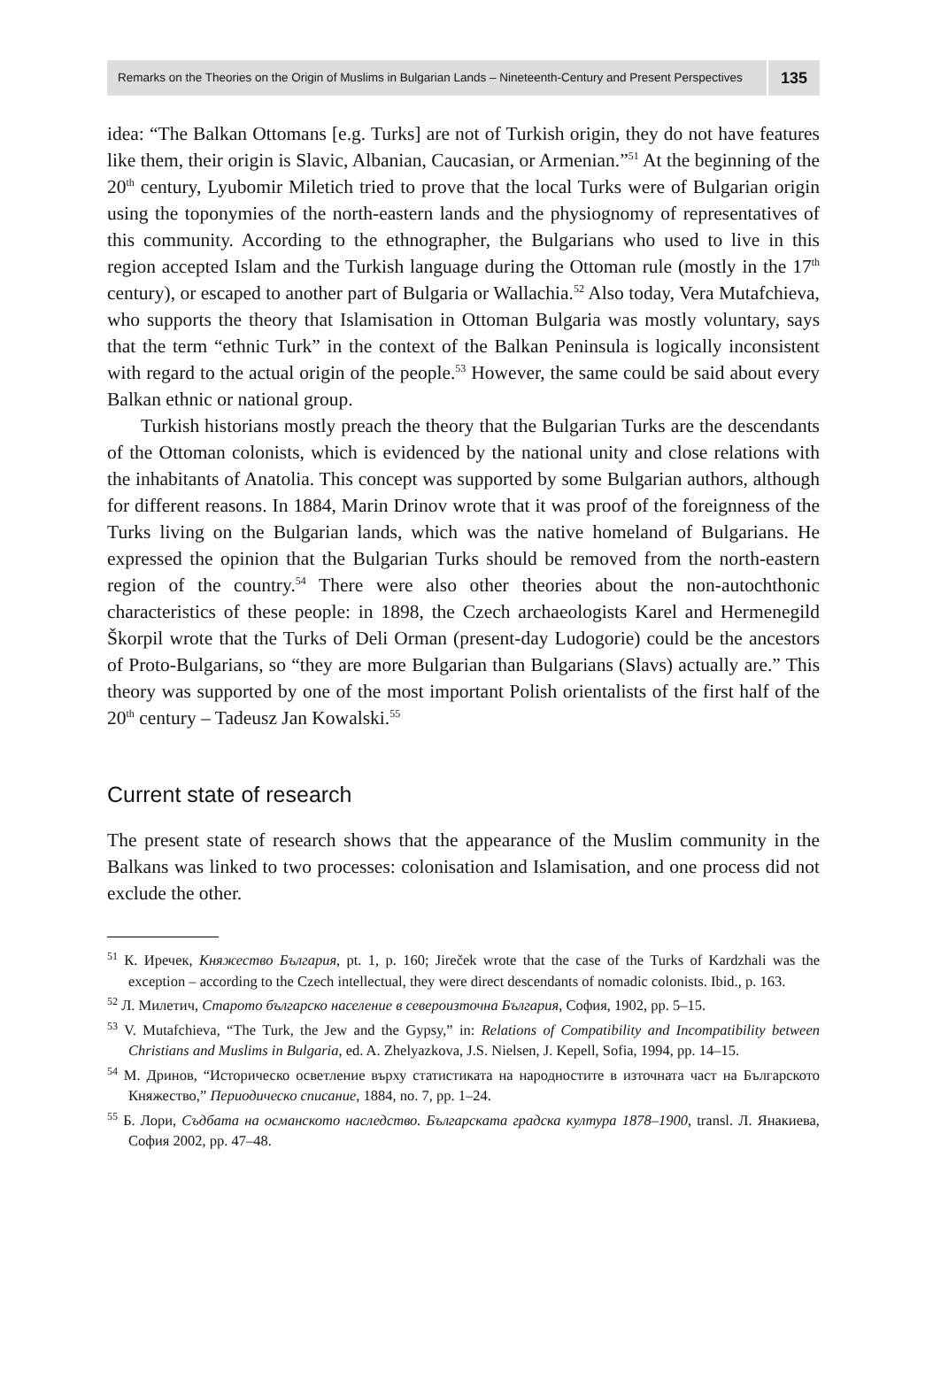Remarks on the Theories on the Origin of Muslims in Bulgarian Lands – Nineteenth-Century and Present Perspectives
135
idea: “The Balkan Ottomans [e.g. Turks] are not of Turkish origin, they do not have features like them, their origin is Slavic, Albanian, Caucasian, or Armenian.”<sup>51</sup> At the beginning of the 20<sup>th</sup> century, Lyubomir Miletich tried to prove that the local Turks were of Bulgarian origin using the toponymies of the north-eastern lands and the physiognomy of representatives of this community. According to the ethnographer, the Bulgarians who used to live in this region accepted Islam and the Turkish language during the Ottoman rule (mostly in the 17<sup>th</sup> century), or escaped to another part of Bulgaria or Wallachia.<sup>52</sup> Also today, Vera Mutafchieva, who supports the theory that Islamisation in Ottoman Bulgaria was mostly voluntary, says that the term “ethnic Turk” in the context of the Balkan Peninsula is logically inconsistent with regard to the actual origin of the people.<sup>53</sup> However, the same could be said about every Balkan ethnic or national group.
Turkish historians mostly preach the theory that the Bulgarian Turks are the descendants of the Ottoman colonists, which is evidenced by the national unity and close relations with the inhabitants of Anatolia. This concept was supported by some Bulgarian authors, although for different reasons. In 1884, Marin Drinov wrote that it was proof of the foreignness of the Turks living on the Bulgarian lands, which was the native homeland of Bulgarians. He expressed the opinion that the Bulgarian Turks should be removed from the north-eastern region of the country.<sup>54</sup> There were also other theories about the non-autochthonic characteristics of these people: in 1898, the Czech archaeologists Karel and Hermenegild Škorpil wrote that the Turks of Deli Orman (present-day Ludogorie) could be the ancestors of Proto-Bulgarians, so “they are more Bulgarian than Bulgarians (Slavs) actually are.” This theory was supported by one of the most important Polish orientalists of the first half of the 20<sup>th</sup> century – Tadeusz Jan Kowalski.<sup>55</sup>
Current state of research
The present state of research shows that the appearance of the Muslim community in the Balkans was linked to two processes: colonisation and Islamisation, and one process did not exclude the other.
<sup>51</sup> К. Иречек, Княжество България, pt. 1, p. 160; Jireček wrote that the case of the Turks of Kardzhali was the exception – according to the Czech intellectual, they were direct descendants of nomadic colonists. Ibid., p. 163.
<sup>52</sup> Л. Милетич, Старото българско население в североизточна България, София, 1902, pp. 5–15.
<sup>53</sup> V. Mutafchieva, “The Turk, the Jew and the Gypsy,” in: Relations of Compatibility and Incompatibility between Christians and Muslims in Bulgaria, ed. A. Zhelyazkova, J.S. Nielsen, J. Kepell, Sofia, 1994, pp. 14–15.
<sup>54</sup> М. Дринов, “Историческо осветление върху статистиката на народностите в източната част на Българското Княжество,” Периодическо списание, 1884, no. 7, pp. 1–24.
<sup>55</sup> Б. Лори, Съдбата на османското наследство. Българската градска култура 1878–1900, transl. Л. Янакиева, София 2002, pp. 47–48.